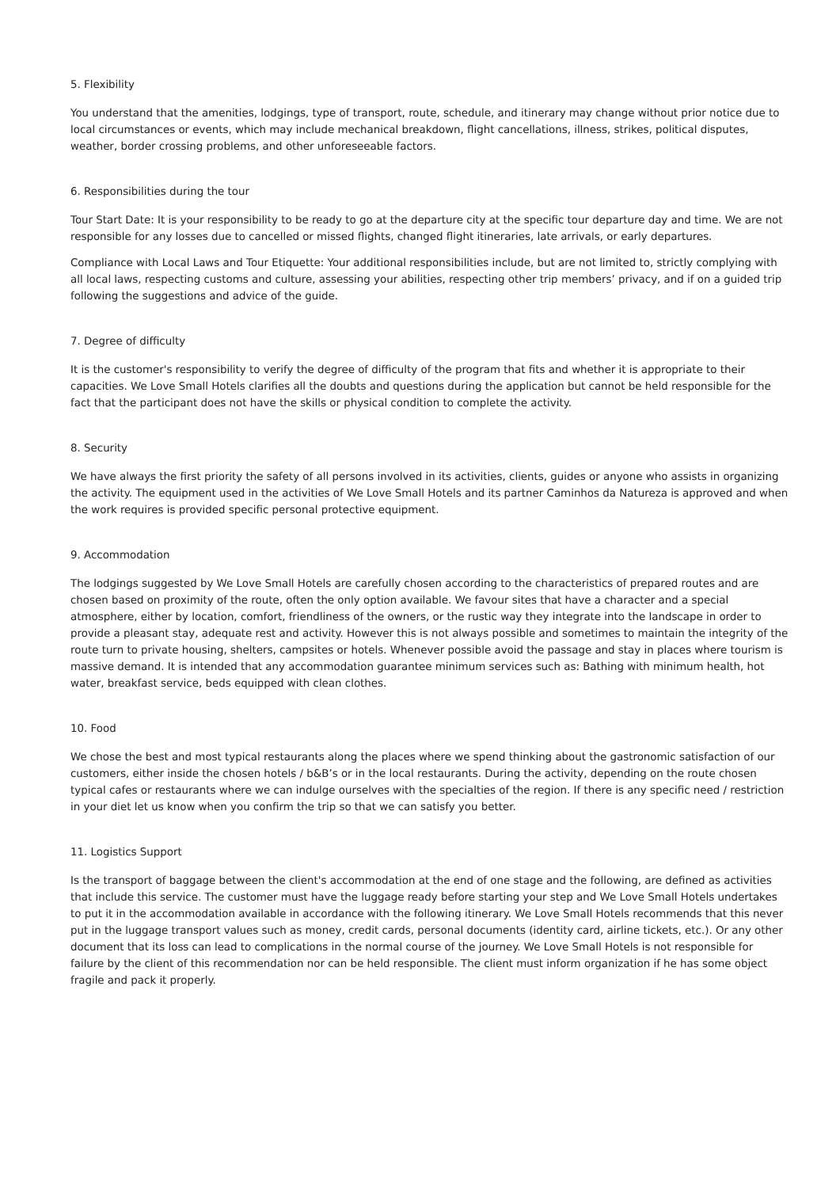5. Flexibility
You understand that the amenities, lodgings, type of transport, route, schedule, and itinerary may change without prior notice due to local circumstances or events, which may include mechanical breakdown, flight cancellations, illness, strikes, political disputes, weather, border crossing problems, and other unforeseeable factors.
6. Responsibilities during the tour
Tour Start Date: It is your responsibility to be ready to go at the departure city at the specific tour departure day and time. We are not responsible for any losses due to cancelled or missed flights, changed flight itineraries, late arrivals, or early departures.
Compliance with Local Laws and Tour Etiquette: Your additional responsibilities include, but are not limited to, strictly complying with all local laws, respecting customs and culture, assessing your abilities, respecting other trip members’ privacy, and if on a guided trip following the suggestions and advice of the guide.
7. Degree of difficulty
It is the customer's responsibility to verify the degree of difficulty of the program that fits and whether it is appropriate to their capacities. We Love Small Hotels clarifies all the doubts and questions during the application but cannot be held responsible for the fact that the participant does not have the skills or physical condition to complete the activity.
8. Security
We have always the first priority the safety of all persons involved in its activities, clients, guides or anyone who assists in organizing the activity. The equipment used in the activities of We Love Small Hotels and its partner Caminhos da Natureza is approved and when the work requires is provided specific personal protective equipment.
9. Accommodation
The lodgings suggested by We Love Small Hotels are carefully chosen according to the characteristics of prepared routes and are chosen based on proximity of the route, often the only option available. We favour sites that have a character and a special atmosphere, either by location, comfort, friendliness of the owners, or the rustic way they integrate into the landscape in order to provide a pleasant stay, adequate rest and activity. However this is not always possible and sometimes to maintain the integrity of the route turn to private housing, shelters, campsites or hotels. Whenever possible avoid the passage and stay in places where tourism is massive demand. It is intended that any accommodation guarantee minimum services such as: Bathing with minimum health, hot water, breakfast service, beds equipped with clean clothes.
10. Food
We chose the best and most typical restaurants along the places where we spend thinking about the gastronomic satisfaction of our customers, either inside the chosen hotels / b&B’s or in the local restaurants. During the activity, depending on the route chosen typical cafes or restaurants where we can indulge ourselves with the specialties of the region. If there is any specific need / restriction in your diet let us know when you confirm the trip so that we can satisfy you better.
11. Logistics Support
Is the transport of baggage between the client's accommodation at the end of one stage and the following, are defined as activities that include this service. The customer must have the luggage ready before starting your step and We Love Small Hotels undertakes to put it in the accommodation available in accordance with the following itinerary. We Love Small Hotels recommends that this never put in the luggage transport values such as money, credit cards, personal documents (identity card, airline tickets, etc.). Or any other document that its loss can lead to complications in the normal course of the journey. We Love Small Hotels is not responsible for failure by the client of this recommendation nor can be held responsible. The client must inform organization if he has some object fragile and pack it properly.